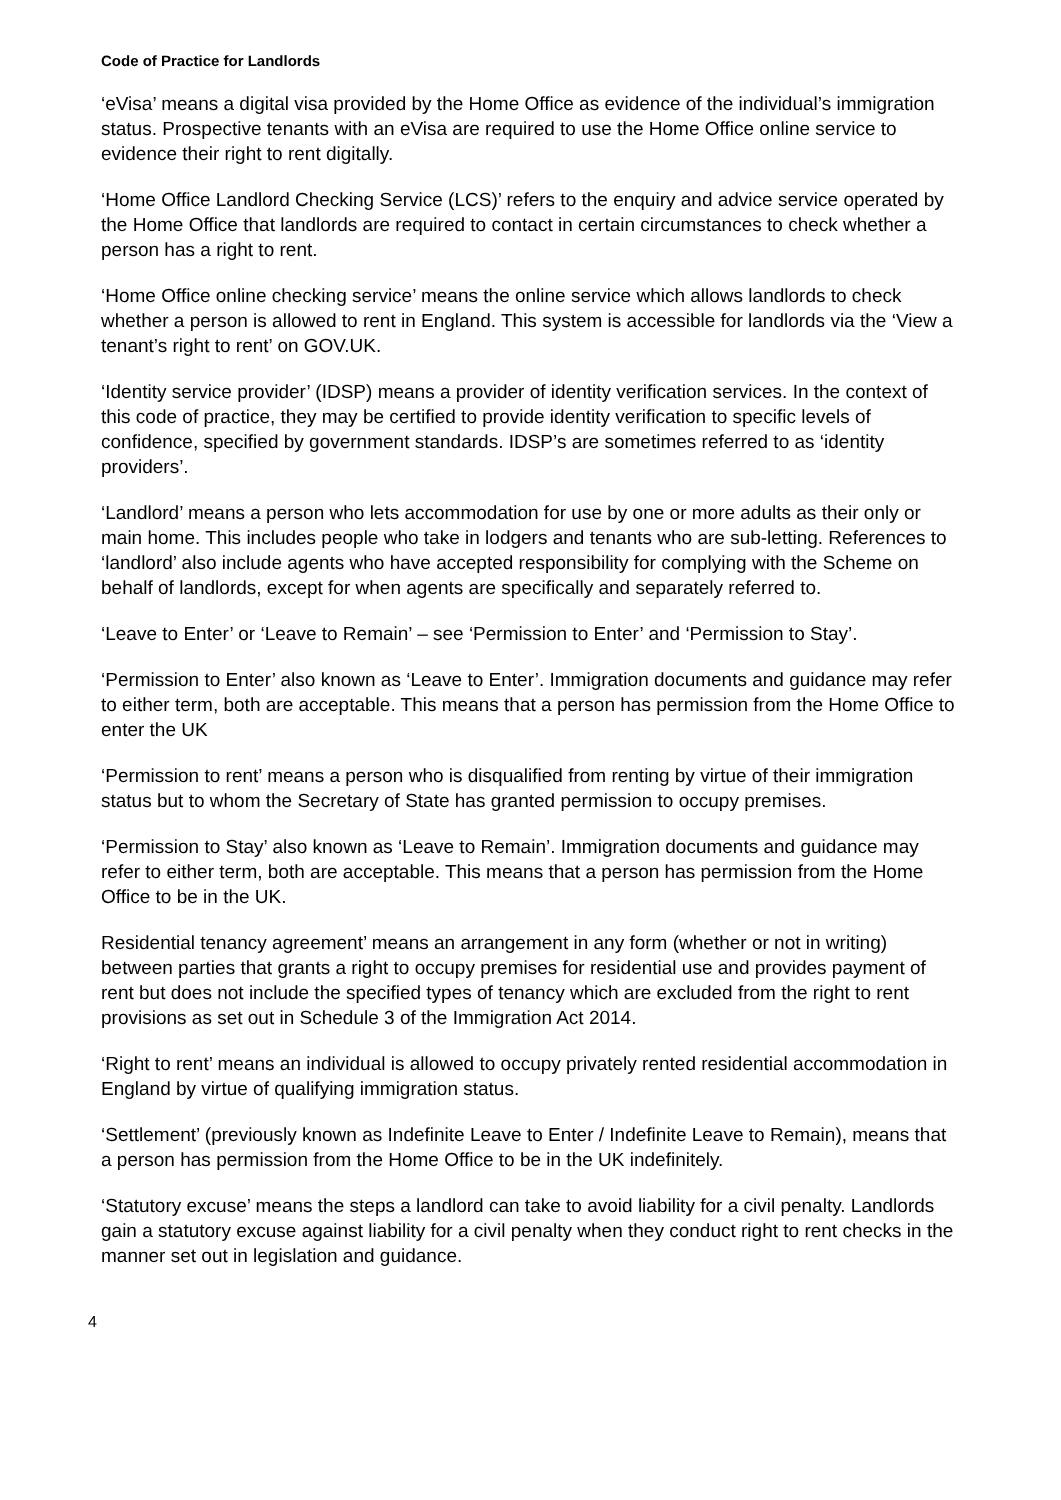Code of Practice for Landlords
‘eVisa’ means a digital visa provided by the Home Office as evidence of the individual’s immigration status. Prospective tenants with an eVisa are required to use the Home Office online service to evidence their right to rent digitally.
‘Home Office Landlord Checking Service (LCS)’ refers to the enquiry and advice service operated by the Home Office that landlords are required to contact in certain circumstances to check whether a person has a right to rent.
‘Home Office online checking service’ means the online service which allows landlords to check whether a person is allowed to rent in England. This system is accessible for landlords via the ‘View a tenant’s right to rent’ on GOV.UK.
‘Identity service provider’ (IDSP) means a provider of identity verification services. In the context of this code of practice, they may be certified to provide identity verification to specific levels of confidence, specified by government standards. IDSP’s are sometimes referred to as ‘identity providers’.
‘Landlord’ means a person who lets accommodation for use by one or more adults as their only or main home. This includes people who take in lodgers and tenants who are sub-letting. References to ‘landlord’ also include agents who have accepted responsibility for complying with the Scheme on behalf of landlords, except for when agents are specifically and separately referred to.
‘Leave to Enter’ or ‘Leave to Remain’ – see ‘Permission to Enter’ and ‘Permission to Stay’.
‘Permission to Enter’ also known as ‘Leave to Enter’. Immigration documents and guidance may refer to either term, both are acceptable. This means that a person has permission from the Home Office to enter the UK
‘Permission to rent’ means a person who is disqualified from renting by virtue of their immigration status but to whom the Secretary of State has granted permission to occupy premises.
‘Permission to Stay’ also known as ‘Leave to Remain’. Immigration documents and guidance may refer to either term, both are acceptable. This means that a person has permission from the Home Office to be in the UK.
Residential tenancy agreement’ means an arrangement in any form (whether or not in writing) between parties that grants a right to occupy premises for residential use and provides payment of rent but does not include the specified types of tenancy which are excluded from the right to rent provisions as set out in Schedule 3 of the Immigration Act 2014.
‘Right to rent’ means an individual is allowed to occupy privately rented residential accommodation in England by virtue of qualifying immigration status.
‘Settlement’ (previously known as Indefinite Leave to Enter / Indefinite Leave to Remain), means that a person has permission from the Home Office to be in the UK indefinitely.
‘Statutory excuse’ means the steps a landlord can take to avoid liability for a civil penalty. Landlords gain a statutory excuse against liability for a civil penalty when they conduct right to rent checks in the manner set out in legislation and guidance.
4